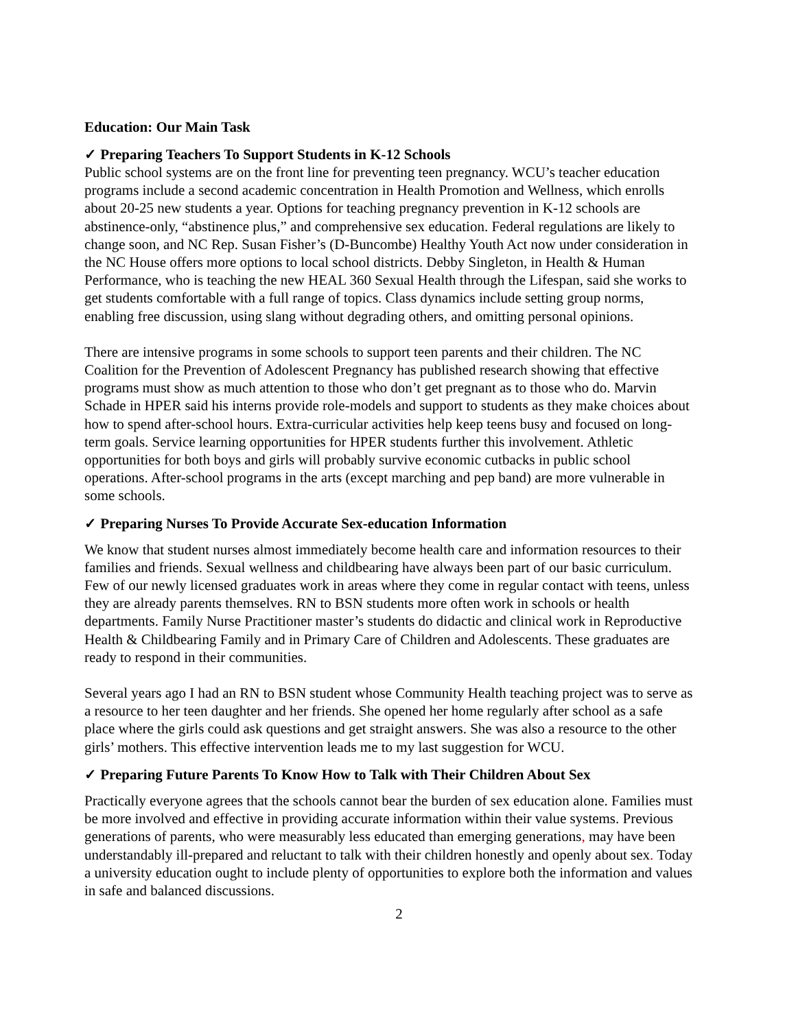Education: Our Main Task
✓ Preparing Teachers To Support Students in K-12 Schools
Public school systems are on the front line for preventing teen pregnancy. WCU’s teacher education programs include a second academic concentration in Health Promotion and Wellness, which enrolls about 20-25 new students a year. Options for teaching pregnancy prevention in K-12 schools are abstinence-only, “abstinence plus,” and comprehensive sex education. Federal regulations are likely to change soon, and NC Rep. Susan Fisher’s (D-Buncombe) Healthy Youth Act now under consideration in the NC House offers more options to local school districts. Debby Singleton, in Health & Human Performance, who is teaching the new HEAL 360 Sexual Health through the Lifespan, said she works to get students comfortable with a full range of topics. Class dynamics include setting group norms, enabling free discussion, using slang without degrading others, and omitting personal opinions.
There are intensive programs in some schools to support teen parents and their children. The NC Coalition for the Prevention of Adolescent Pregnancy has published research showing that effective programs must show as much attention to those who don’t get pregnant as to those who do. Marvin Schade in HPER said his interns provide role-models and support to students as they make choices about how to spend after-school hours. Extra-curricular activities help keep teens busy and focused on long-term goals. Service learning opportunities for HPER students further this involvement. Athletic opportunities for both boys and girls will probably survive economic cutbacks in public school operations. After-school programs in the arts (except marching and pep band) are more vulnerable in some schools.
✓ Preparing Nurses To Provide Accurate Sex-education Information
We know that student nurses almost immediately become health care and information resources to their families and friends. Sexual wellness and childbearing have always been part of our basic curriculum. Few of our newly licensed graduates work in areas where they come in regular contact with teens, unless they are already parents themselves. RN to BSN students more often work in schools or health departments. Family Nurse Practitioner master’s students do didactic and clinical work in Reproductive Health & Childbearing Family and in Primary Care of Children and Adolescents. These graduates are ready to respond in their communities.
Several years ago I had an RN to BSN student whose Community Health teaching project was to serve as a resource to her teen daughter and her friends. She opened her home regularly after school as a safe place where the girls could ask questions and get straight answers. She was also a resource to the other girls’ mothers. This effective intervention leads me to my last suggestion for WCU.
✓ Preparing Future Parents To Know How to Talk with Their Children About Sex
Practically everyone agrees that the schools cannot bear the burden of sex education alone. Families must be more involved and effective in providing accurate information within their value systems. Previous generations of parents, who were measurably less educated than emerging generations, may have been understandably ill-prepared and reluctant to talk with their children honestly and openly about sex. Today a university education ought to include plenty of opportunities to explore both the information and values in safe and balanced discussions.
2